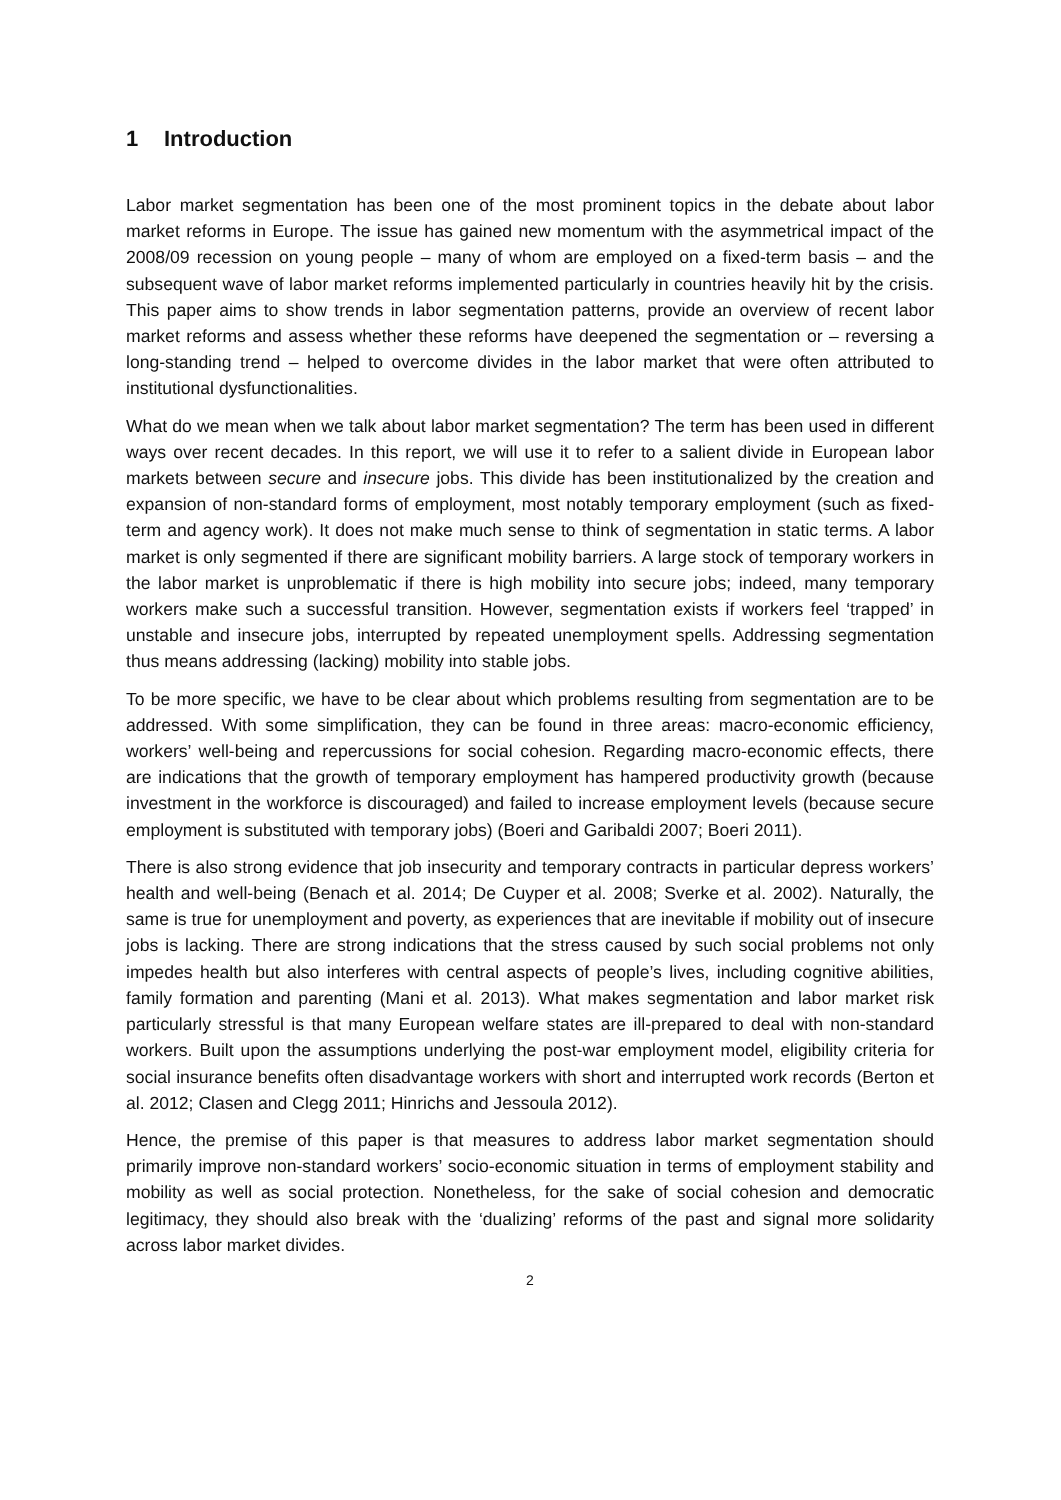1 Introduction
Labor market segmentation has been one of the most prominent topics in the debate about labor market reforms in Europe. The issue has gained new momentum with the asymmetrical impact of the 2008/09 recession on young people – many of whom are employed on a fixed-term basis – and the subsequent wave of labor market reforms implemented particularly in countries heavily hit by the crisis. This paper aims to show trends in labor segmentation patterns, provide an overview of recent labor market reforms and assess whether these reforms have deepened the segmentation or – reversing a long-standing trend – helped to overcome divides in the labor market that were often attributed to institutional dysfunctionalities.
What do we mean when we talk about labor market segmentation? The term has been used in different ways over recent decades. In this report, we will use it to refer to a salient divide in European labor markets between secure and insecure jobs. This divide has been institutionalized by the creation and expansion of non-standard forms of employment, most notably temporary employment (such as fixed-term and agency work). It does not make much sense to think of segmentation in static terms. A labor market is only segmented if there are significant mobility barriers. A large stock of temporary workers in the labor market is unproblematic if there is high mobility into secure jobs; indeed, many temporary workers make such a successful transition. However, segmentation exists if workers feel ‘trapped’ in unstable and insecure jobs, interrupted by repeated unemployment spells. Addressing segmentation thus means addressing (lacking) mobility into stable jobs.
To be more specific, we have to be clear about which problems resulting from segmentation are to be addressed. With some simplification, they can be found in three areas: macro-economic efficiency, workers’ well-being and repercussions for social cohesion. Regarding macro-economic effects, there are indications that the growth of temporary employment has hampered productivity growth (because investment in the workforce is discouraged) and failed to increase employment levels (because secure employment is substituted with temporary jobs) (Boeri and Garibaldi 2007; Boeri 2011).
There is also strong evidence that job insecurity and temporary contracts in particular depress workers’ health and well-being (Benach et al. 2014; De Cuyper et al. 2008; Sverke et al. 2002). Naturally, the same is true for unemployment and poverty, as experiences that are inevitable if mobility out of insecure jobs is lacking. There are strong indications that the stress caused by such social problems not only impedes health but also interferes with central aspects of people’s lives, including cognitive abilities, family formation and parenting (Mani et al. 2013). What makes segmentation and labor market risk particularly stressful is that many European welfare states are ill-prepared to deal with non-standard workers. Built upon the assumptions underlying the post-war employment model, eligibility criteria for social insurance benefits often disadvantage workers with short and interrupted work records (Berton et al. 2012; Clasen and Clegg 2011; Hinrichs and Jessoula 2012).
Hence, the premise of this paper is that measures to address labor market segmentation should primarily improve non-standard workers’ socio-economic situation in terms of employment stability and mobility as well as social protection. Nonetheless, for the sake of social cohesion and democratic legitimacy, they should also break with the ‘dualizing’ reforms of the past and signal more solidarity across labor market divides.
2